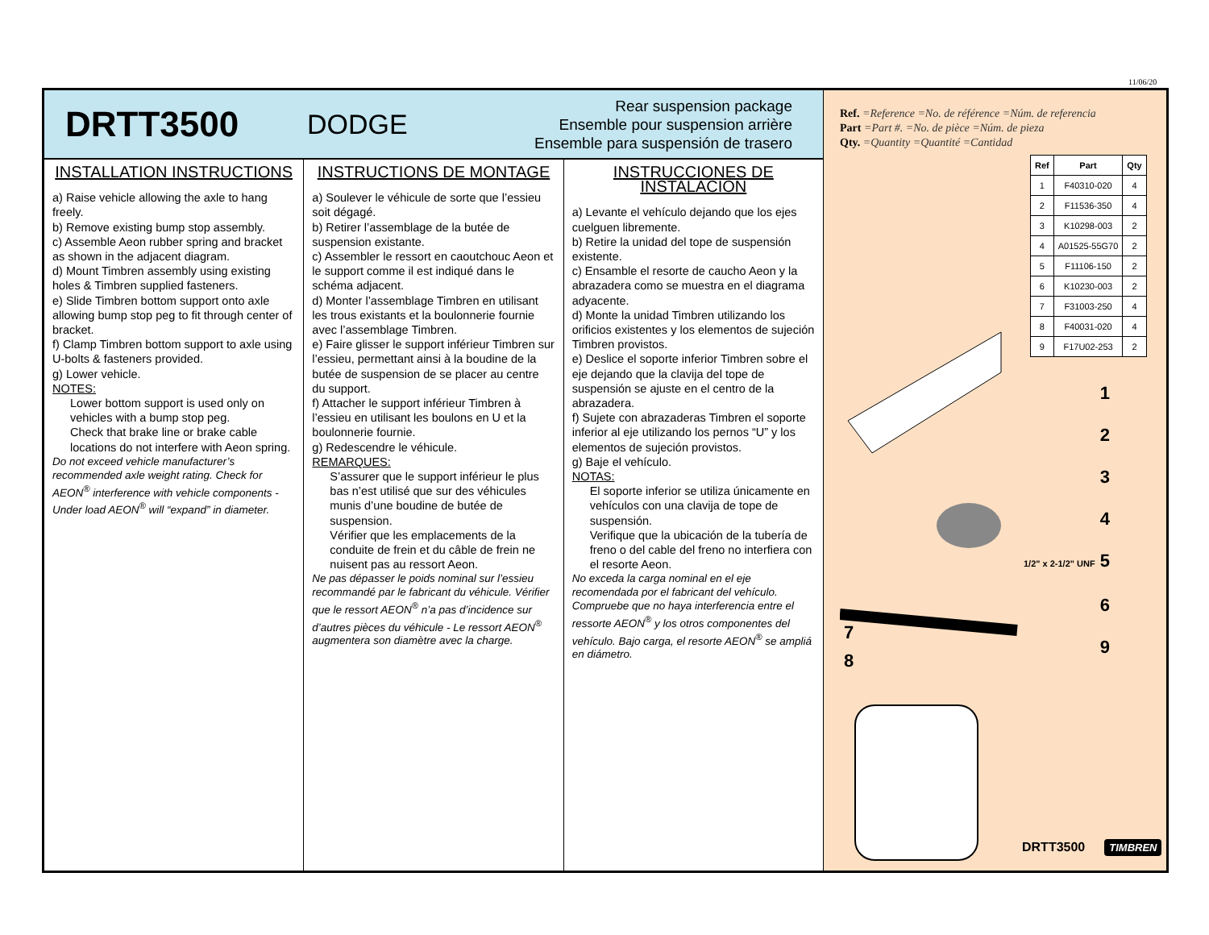11/06/20
DRTT3500
DODGE
Rear suspension package
Ensemble pour suspension arrière
Ensemble para suspensión de trasero
INSTALLATION INSTRUCTIONS
a) Raise vehicle allowing the axle to hang freely.
b) Remove existing bump stop assembly.
c) Assemble Aeon rubber spring and bracket as shown in the adjacent diagram.
d) Mount Timbren assembly using existing holes & Timbren supplied fasteners.
e) Slide Timbren bottom support onto axle allowing bump stop peg to fit through center of bracket.
f) Clamp Timbren bottom support to axle using U-bolts & fasteners provided.
g) Lower vehicle.
NOTES:
Lower bottom support is used only on vehicles with a bump stop peg.
Check that brake line or brake cable locations do not interfere with Aeon spring.
Do not exceed vehicle manufacturer’s recommended axle weight rating. Check for AEON<sup>®</sup> interference with vehicle components - Under load AEON<sup>®</sup> will “expand” in diameter.
INSTRUCTIONS DE MONTAGE
a) Soulever le véhicule de sorte que l’essieu soit dégagé.
b) Retirer l’assemblage de la butée de suspension existante.
c) Assembler le ressort en caoutchouc Aeon et le support comme il est indiqué dans le schéma adjacent.
d) Monter l’assemblage Timbren en utilisant les trous existants et la boulonnerie fournie avec l’assemblage Timbren.
e) Faire glisser le support inférieur Timbren sur l’essieu, permettant ainsi à la boudine de la butée de suspension de se placer au centre du support.
f) Attacher le support inférieur Timbren à l’essieu en utilisant les boulons en U et la boulonnerie fournie.
g) Redescendre le véhicule.
REMARQUES:
S’assurer que le support inférieur le plus bas n’est utilisé que sur des véhicules munis d’une boudine de butée de suspension.
Vérifier que les emplacements de la conduite de frein et du câble de frein ne nuisent pas au ressort Aeon.
Ne pas dépasser le poids nominal sur l’essieu recommandé par le fabricant du véhicule. Vérifier que le ressort AEON<sup>®</sup> n’a pas d’incidence sur d’autres pièces du véhicule - Le ressort AEON<sup>®</sup> augmentera son diamètre avec la charge.
INSTRUCCIONES DE INSTALACIÓN
a) Levante el vehículo dejando que los ejes cuelguen libremente.
b) Retire la unidad del tope de suspensión existente.
c) Ensamble el resorte de caucho Aeon y la abrazadera como se muestra en el diagrama adyacente.
d) Monte la unidad Timbren utilizando los orificios existentes y los elementos de sujeción Timbren provistos.
e) Deslice el soporte inferior Timbren sobre el eje dejando que la clavija del tope de suspensión se ajuste en el centro de la abrazadera.
f) Sujete con abrazaderas Timbren el soporte inferior al eje utilizando los pernos “U” y los elementos de sujeción provistos.
g) Baje el vehículo.
NOTAS:
El soporte inferior se utiliza únicamente en vehículos con una clavija de tope de suspensión.
Verifique que la ubicación de la tubería de freno o del cable del freno no interfiera con el resorte Aeon.
No exceda la carga nominal en el eje recomendada por el fabricant del vehículo. Compruebe que no haya interferencia entre el ressorte AEON<sup>®</sup> y los otros componentes del vehículo. Bajo carga, el resorte AEON<sup>®</sup> se ampliá en diámetro.
Ref. =Reference =No. de référence =Núm. de referencia
Part =Part #. =No. de pièce =Núm. de pieza
Qty. =Quantity =Quantité =Cantidad
| Ref | Part | Qty |
| --- | --- | --- |
| 1 | F40310-020 | 4 |
| 2 | F11536-350 | 4 |
| 3 | K10298-003 | 2 |
| 4 | A01525-55G70 | 2 |
| 5 | F11106-150 | 2 |
| 6 | K10230-003 | 2 |
| 7 | F31003-250 | 4 |
| 8 | F40031-020 | 4 |
| 9 | F17U02-253 | 2 |
1
2
3
4
1/2" x 2-1/2" UNF 5
6
9
7
8
DRTT3500 TIMBREN